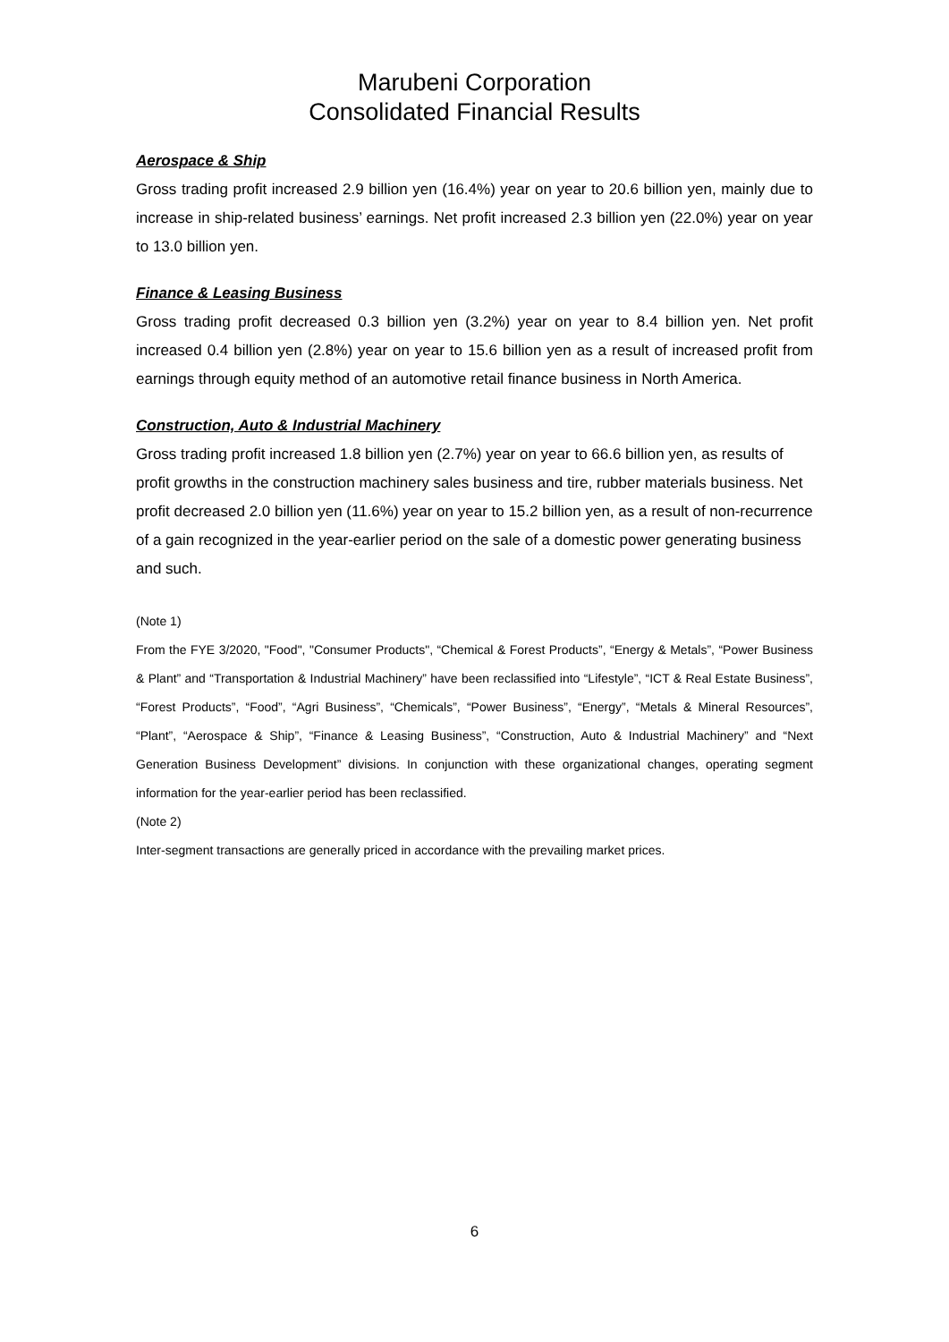Marubeni Corporation
Consolidated Financial Results
Aerospace & Ship
Gross trading profit increased 2.9 billion yen (16.4%) year on year to 20.6 billion yen, mainly due to increase in ship-related business’ earnings. Net profit increased 2.3 billion yen (22.0%) year on year to 13.0 billion yen.
Finance & Leasing Business
Gross trading profit decreased 0.3 billion yen (3.2%) year on year to 8.4 billion yen. Net profit increased 0.4 billion yen (2.8%) year on year to 15.6 billion yen as a result of increased profit from earnings through equity method of an automotive retail finance business in North America.
Construction, Auto & Industrial Machinery
Gross trading profit increased 1.8 billion yen (2.7%) year on year to 66.6 billion yen, as results of profit growths in the construction machinery sales business and tire, rubber materials business. Net profit decreased 2.0 billion yen (11.6%) year on year to 15.2 billion yen, as a result of non-recurrence of a gain recognized in the year-earlier period on the sale of a domestic power generating business and such.
(Note 1)
From the FYE 3/2020, "Food", "Consumer Products", “Chemical & Forest Products”, “Energy & Metals”, “Power Business & Plant” and “Transportation & Industrial Machinery” have been reclassified into “Lifestyle”, “ICT & Real Estate Business”, “Forest Products”, “Food”, “Agri Business”, “Chemicals”, “Power Business”, “Energy”, “Metals & Mineral Resources”, “Plant”, “Aerospace & Ship”, “Finance & Leasing Business”, “Construction, Auto & Industrial Machinery” and “Next Generation Business Development” divisions. In conjunction with these organizational changes, operating segment information for the year-earlier period has been reclassified.
(Note 2)
Inter-segment transactions are generally priced in accordance with the prevailing market prices.
6